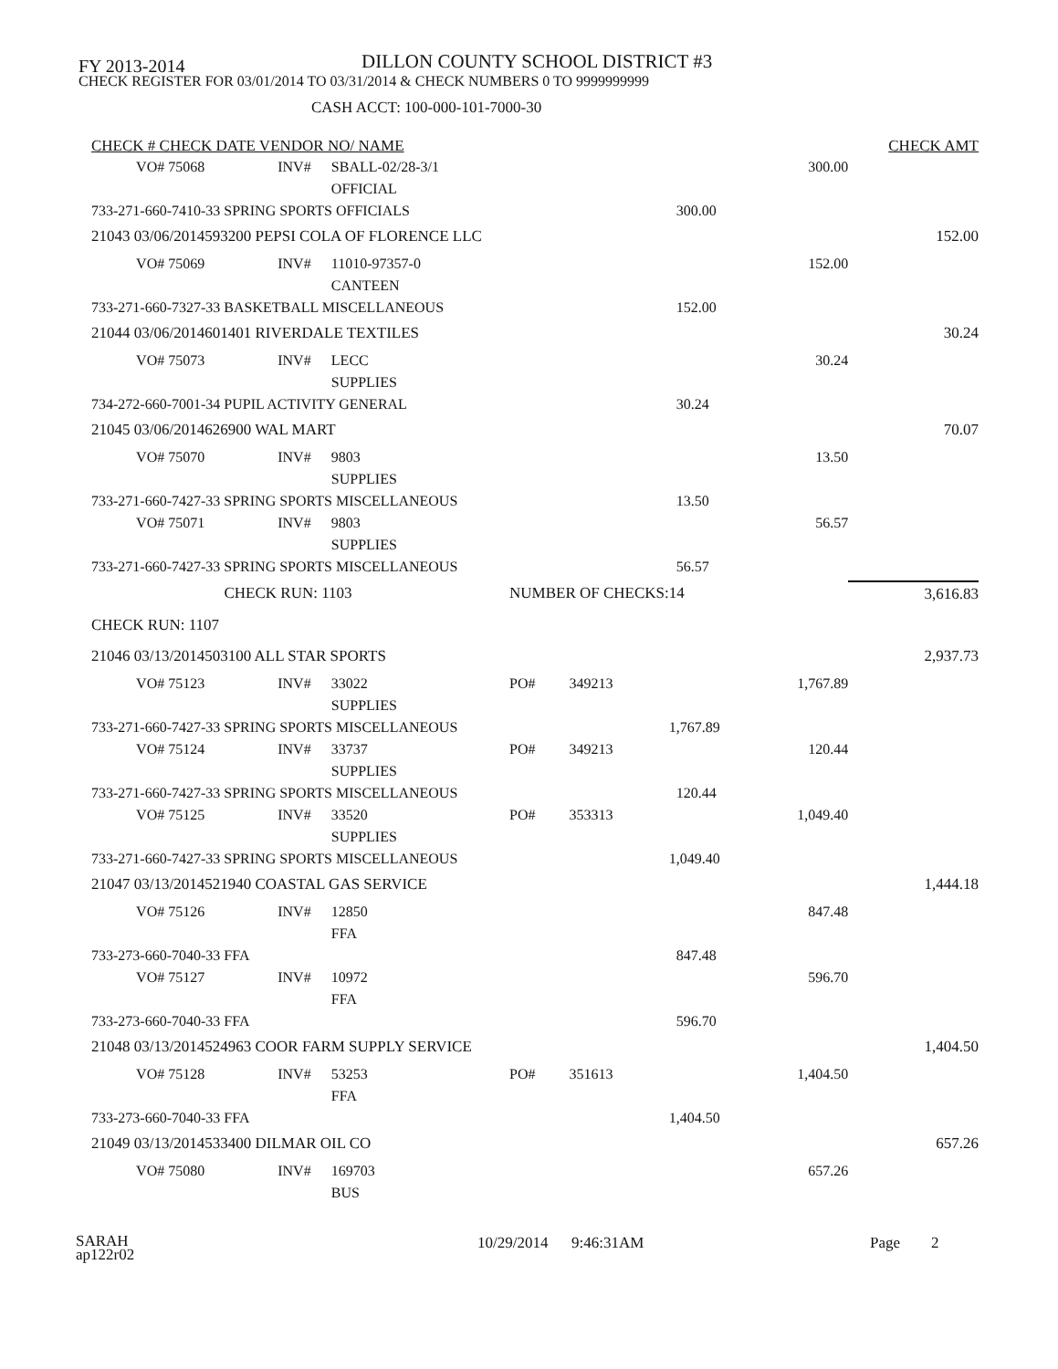FY 2013-2014
DILLON COUNTY SCHOOL DISTRICT #3
CHECK REGISTER FOR 03/01/2014 TO 03/31/2014 & CHECK NUMBERS 0 TO 9999999999
CASH ACCT: 100-000-101-7000-30
| CHECK # CHECK DATE VENDOR NO/ NAME | | | | | | | CHECK AMT |
| --- | --- | --- | --- | --- | --- | --- | --- |
| VO# 75068 | | INV# | SBALL-02/28-3/1 | | | 300.00 | |
| | | | OFFICIAL | | | | |
| 733-271-660-7410-33 SPRING SPORTS OFFICIALS | | | | | | 300.00 | |
| 21043 03/06/2014 | 593200 PEPSI COLA OF FLORENCE LLC | | | | | | 152.00 |
| VO# 75069 | | INV# | 11010-97357-0 | | | 152.00 | |
| | | | CANTEEN | | | | |
| 733-271-660-7327-33 BASKETBALL MISCELLANEOUS | | | | | | 152.00 | |
| 21044 03/06/2014 | 601401 RIVERDALE TEXTILES | | | | | | 30.24 |
| VO# 75073 | | INV# | LECC | | | 30.24 | |
| | | | SUPPLIES | | | | |
| 734-272-660-7001-34 PUPIL ACTIVITY GENERAL | | | | | | 30.24 | |
| 21045 03/06/2014 | 626900 WAL MART | | | | | | 70.07 |
| VO# 75070 | | INV# | 9803 | | | 13.50 | |
| | | | SUPPLIES | | | | |
| 733-271-660-7427-33 SPRING SPORTS MISCELLANEOUS | | | | | | 13.50 | |
| VO# 75071 | | INV# | 9803 | | | 56.57 | |
| | | | SUPPLIES | | | | |
| 733-271-660-7427-33 SPRING SPORTS MISCELLANEOUS | | | | | | 56.57 | |
| | CHECK RUN: 1103 | | | NUMBER OF CHECKS: | | 14 | 3,616.83 |
| CHECK RUN: 1107 | | | | | | | |
| 21046 03/13/2014 | 503100 ALL STAR SPORTS | | | | | | 2,937.73 |
| VO# 75123 | | INV# | 33022 | PO# | 349213 | 1,767.89 | |
| | | | SUPPLIES | | | | |
| 733-271-660-7427-33 SPRING SPORTS MISCELLANEOUS | | | | | | 1,767.89 | |
| VO# 75124 | | INV# | 33737 | PO# | 349213 | 120.44 | |
| | | | SUPPLIES | | | | |
| 733-271-660-7427-33 SPRING SPORTS MISCELLANEOUS | | | | | | 120.44 | |
| VO# 75125 | | INV# | 33520 | PO# | 353313 | 1,049.40 | |
| | | | SUPPLIES | | | | |
| 733-271-660-7427-33 SPRING SPORTS MISCELLANEOUS | | | | | | 1,049.40 | |
| 21047 03/13/2014 | 521940 COASTAL GAS SERVICE | | | | | | 1,444.18 |
| VO# 75126 | | INV# | 12850 | | | 847.48 | |
| | | | FFA | | | | |
| 733-273-660-7040-33 FFA | | | | | | 847.48 | |
| VO# 75127 | | INV# | 10972 | | | 596.70 | |
| | | | FFA | | | | |
| 733-273-660-7040-33 FFA | | | | | | 596.70 | |
| 21048 03/13/2014 | 524963 COOR FARM SUPPLY SERVICE | | | | | | 1,404.50 |
| VO# 75128 | | INV# | 53253 | PO# | 351613 | 1,404.50 | |
| | | | FFA | | | | |
| 733-273-660-7040-33 FFA | | | | | | 1,404.50 | |
| 21049 03/13/2014 | 533400 DILMAR OIL CO | | | | | | 657.26 |
| VO# 75080 | | INV# | 169703 | | | 657.26 | |
| | | | BUS | | | | |
SARAH
ap122r02
10/29/2014 9:46:31AM Page 2